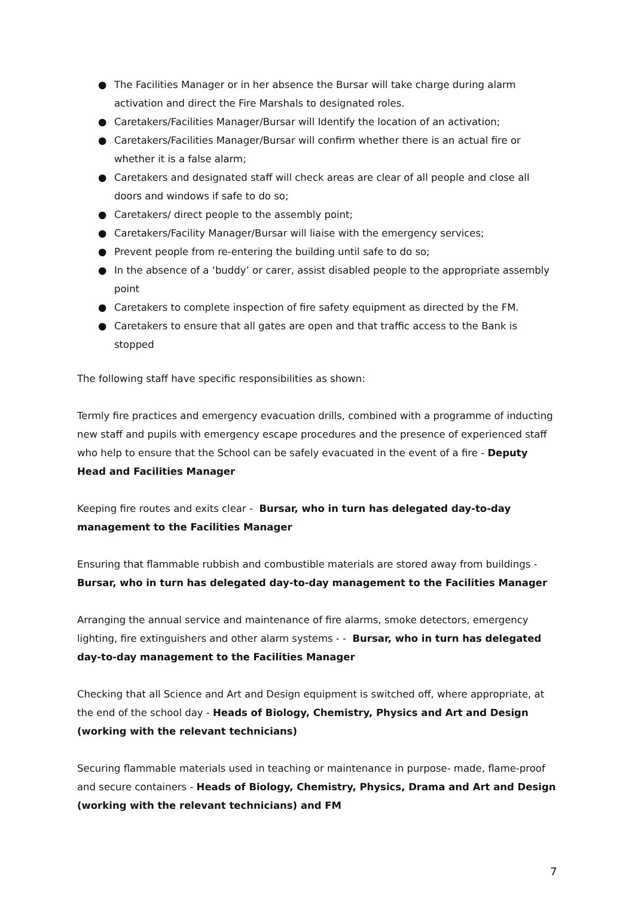● The Facilities Manager or in her absence the Bursar will take charge during alarm activation and direct the Fire Marshals to designated roles.
● Caretakers/Facilities Manager/Bursar will Identify the location of an activation;
● Caretakers/Facilities Manager/Bursar will confirm whether there is an actual fire or whether it is a false alarm;
● Caretakers and designated staff will check areas are clear of all people and close all doors and windows if safe to do so;
● Caretakers/ direct people to the assembly point;
● Caretakers/Facility Manager/Bursar will liaise with the emergency services;
● Prevent people from re-entering the building until safe to do so;
● In the absence of a ‘buddy’ or carer, assist disabled people to the appropriate assembly point
● Caretakers to complete inspection of fire safety equipment as directed by the FM.
● Caretakers to ensure that all gates are open and that traffic access to the Bank is stopped
The following staff have specific responsibilities as shown:
Termly fire practices and emergency evacuation drills, combined with a programme of inducting new staff and pupils with emergency escape procedures and the presence of experienced staff who help to ensure that the School can be safely evacuated in the event of a fire - Deputy Head and Facilities Manager
Keeping fire routes and exits clear - Bursar, who in turn has delegated day-to-day management to the Facilities Manager
Ensuring that flammable rubbish and combustible materials are stored away from buildings - Bursar, who in turn has delegated day-to-day management to the Facilities Manager
Arranging the annual service and maintenance of fire alarms, smoke detectors, emergency lighting, fire extinguishers and other alarm systems - - Bursar, who in turn has delegated day-to-day management to the Facilities Manager
Checking that all Science and Art and Design equipment is switched off, where appropriate, at the end of the school day - Heads of Biology, Chemistry, Physics and Art and Design (working with the relevant technicians)
Securing flammable materials used in teaching or maintenance in purpose- made, flame-proof and secure containers - Heads of Biology, Chemistry, Physics, Drama and Art and Design (working with the relevant technicians) and FM
7